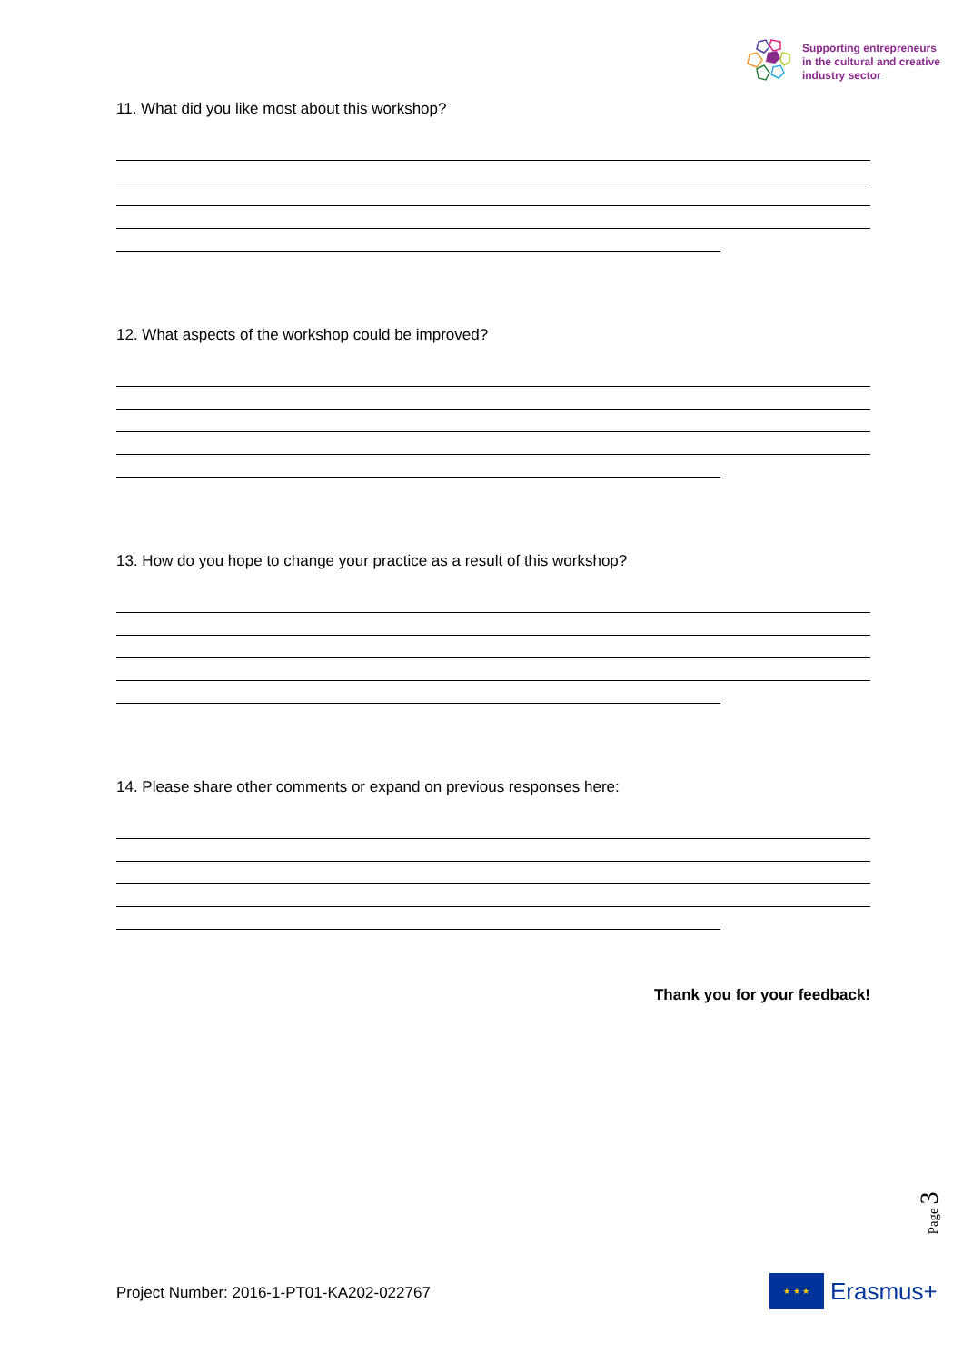Supporting entrepreneurs
in the cultural and creative
industry sector
11. What did you like most about this workshop?
12. What aspects of the workshop could be improved?
13. How do you hope to change your practice as a result of this workshop?
14. Please share other comments or expand on previous responses here:
Thank you for your feedback!
Page 3
Project Number: 2016-1-PT01-KA202-022767
★ ★ ★
Erasmus+